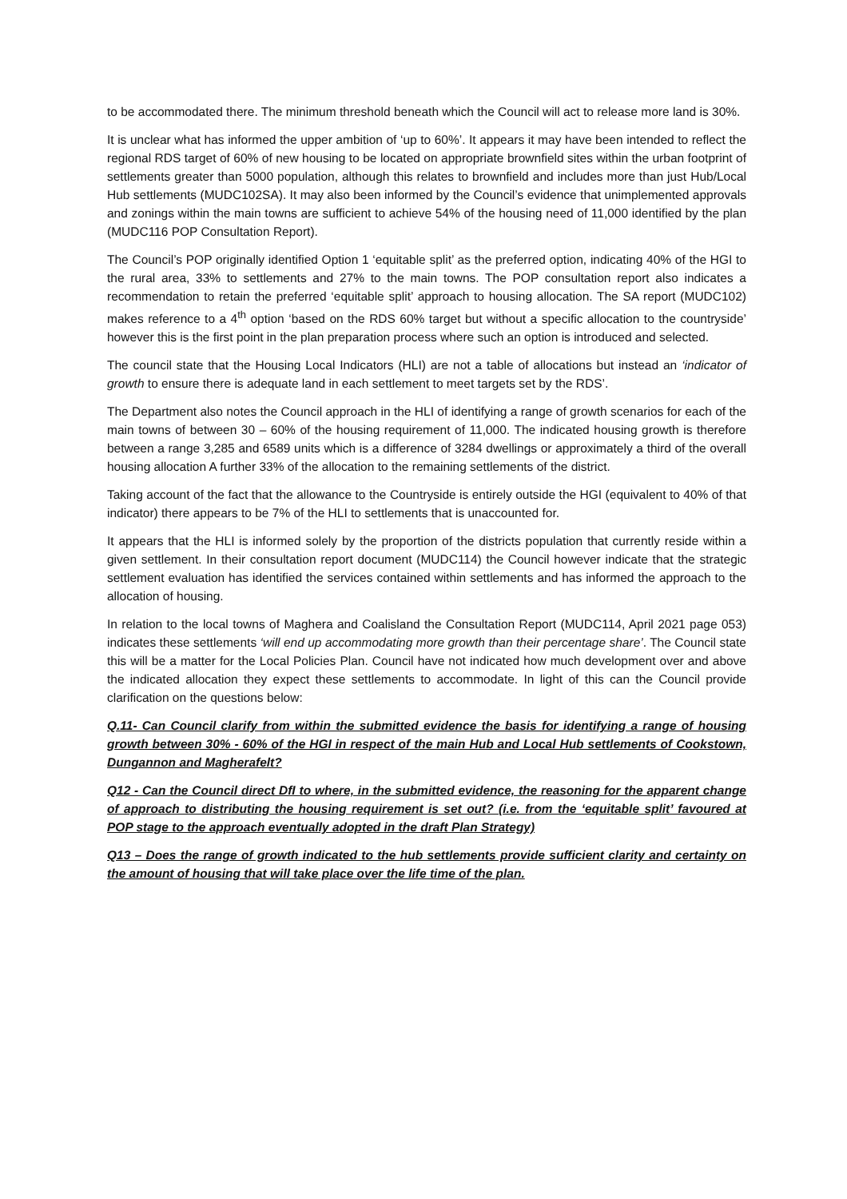to be accommodated there. The minimum threshold beneath which the Council will act to release more land is 30%.
It is unclear what has informed the upper ambition of ‘up to 60%’. It appears it may have been intended to reflect the regional RDS target of 60% of new housing to be located on appropriate brownfield sites within the urban footprint of settlements greater than 5000 population, although this relates to brownfield and includes more than just Hub/Local Hub settlements (MUDC102SA). It may also been informed by the Council’s evidence that unimplemented approvals and zonings within the main towns are sufficient to achieve 54% of the housing need of 11,000 identified by the plan (MUDC116 POP Consultation Report).
The Council’s POP originally identified Option 1 ‘equitable split’ as the preferred option, indicating 40% of the HGI to the rural area, 33% to settlements and 27% to the main towns. The POP consultation report also indicates a recommendation to retain the preferred ‘equitable split’ approach to housing allocation. The SA report (MUDC102) makes reference to a 4<sup>th</sup> option ‘based on the RDS 60% target but without a specific allocation to the countryside’ however this is the first point in the plan preparation process where such an option is introduced and selected.
The council state that the Housing Local Indicators (HLI) are not a table of allocations but instead an ‘indicator of growth to ensure there is adequate land in each settlement to meet targets set by the RDS’.
The Department also notes the Council approach in the HLI of identifying a range of growth scenarios for each of the main towns of between 30 – 60% of the housing requirement of 11,000. The indicated housing growth is therefore between a range 3,285 and 6589 units which is a difference of 3284 dwellings or approximately a third of the overall housing allocation A further 33% of the allocation to the remaining settlements of the district.
Taking account of the fact that the allowance to the Countryside is entirely outside the HGI (equivalent to 40% of that indicator) there appears to be 7% of the HLI to settlements that is unaccounted for.
It appears that the HLI is informed solely by the proportion of the districts population that currently reside within a given settlement. In their consultation report document (MUDC114) the Council however indicate that the strategic settlement evaluation has identified the services contained within settlements and has informed the approach to the allocation of housing.
In relation to the local towns of Maghera and Coalisland the Consultation Report (MUDC114, April 2021 page 053) indicates these settlements ‘will end up accommodating more growth than their percentage share’. The Council state this will be a matter for the Local Policies Plan. Council have not indicated how much development over and above the indicated allocation they expect these settlements to accommodate. In light of this can the Council provide clarification on the questions below:
Q.11- Can Council clarify from within the submitted evidence the basis for identifying a range of housing growth between 30% - 60% of the HGI in respect of the main Hub and Local Hub settlements of Cookstown, Dungannon and Magherafelt?
Q12 - Can the Council direct DfI to where, in the submitted evidence, the reasoning for the apparent change of approach to distributing the housing requirement is set out? (i.e. from the ‘equitable split’ favoured at POP stage to the approach eventually adopted in the draft Plan Strategy)
Q13 – Does the range of growth indicated to the hub settlements provide sufficient clarity and certainty on the amount of housing that will take place over the life time of the plan.